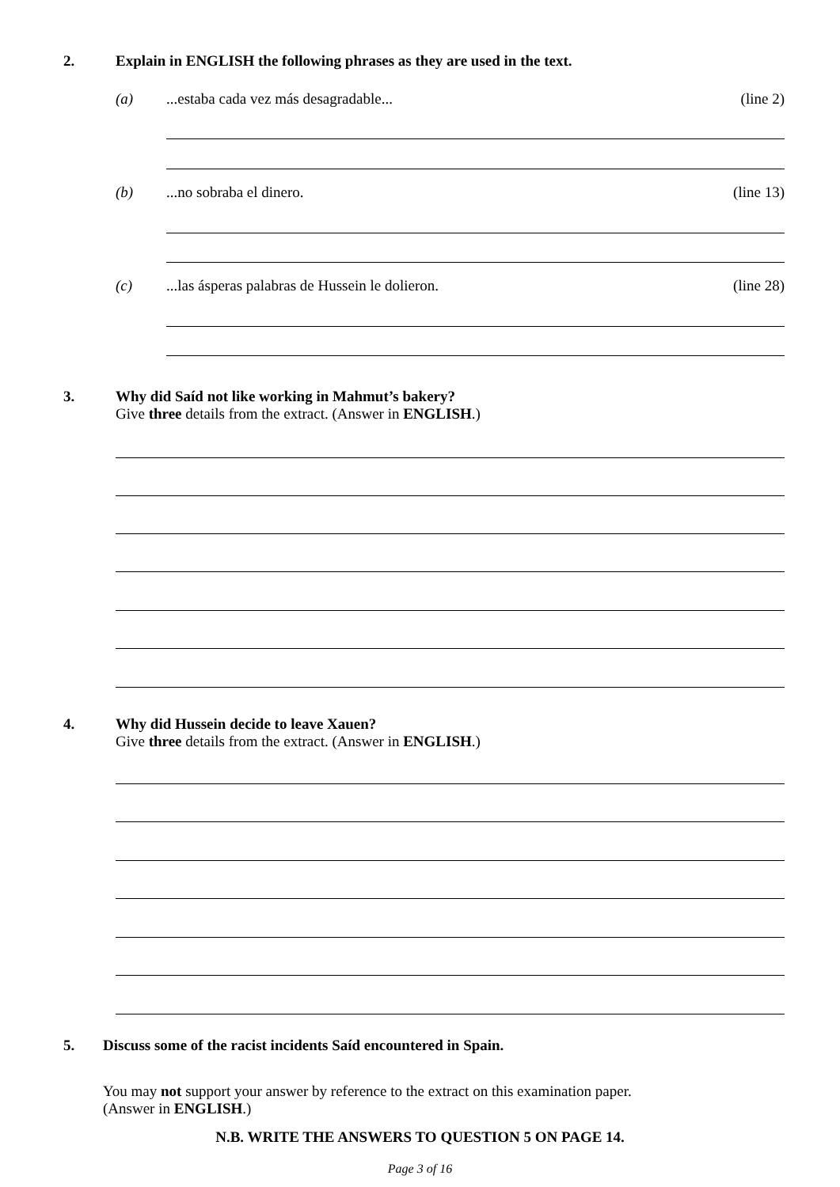2. Explain in ENGLISH the following phrases as they are used in the text.
(a) ...estaba cada vez más desagradable...
(line 2)
(b) ...no sobraba el dinero. (line 13)
(c) ...las ásperas palabras de Hussein le dolieron.
(line 28)
3. Why did Saíd not like working in Mahmut’s bakery?
Give three details from the extract. (Answer in ENGLISH.)
4. Why did Hussein decide to leave Xauen?
Give three details from the extract. (Answer in ENGLISH.)
5. Discuss some of the racist incidents Saíd encountered in Spain.
You may not support your answer by reference to the extract on this examination paper.
(Answer in ENGLISH.)
N.B. WRITE THE ANSWERS TO QUESTION 5 ON PAGE 14.
Page 3 of 16